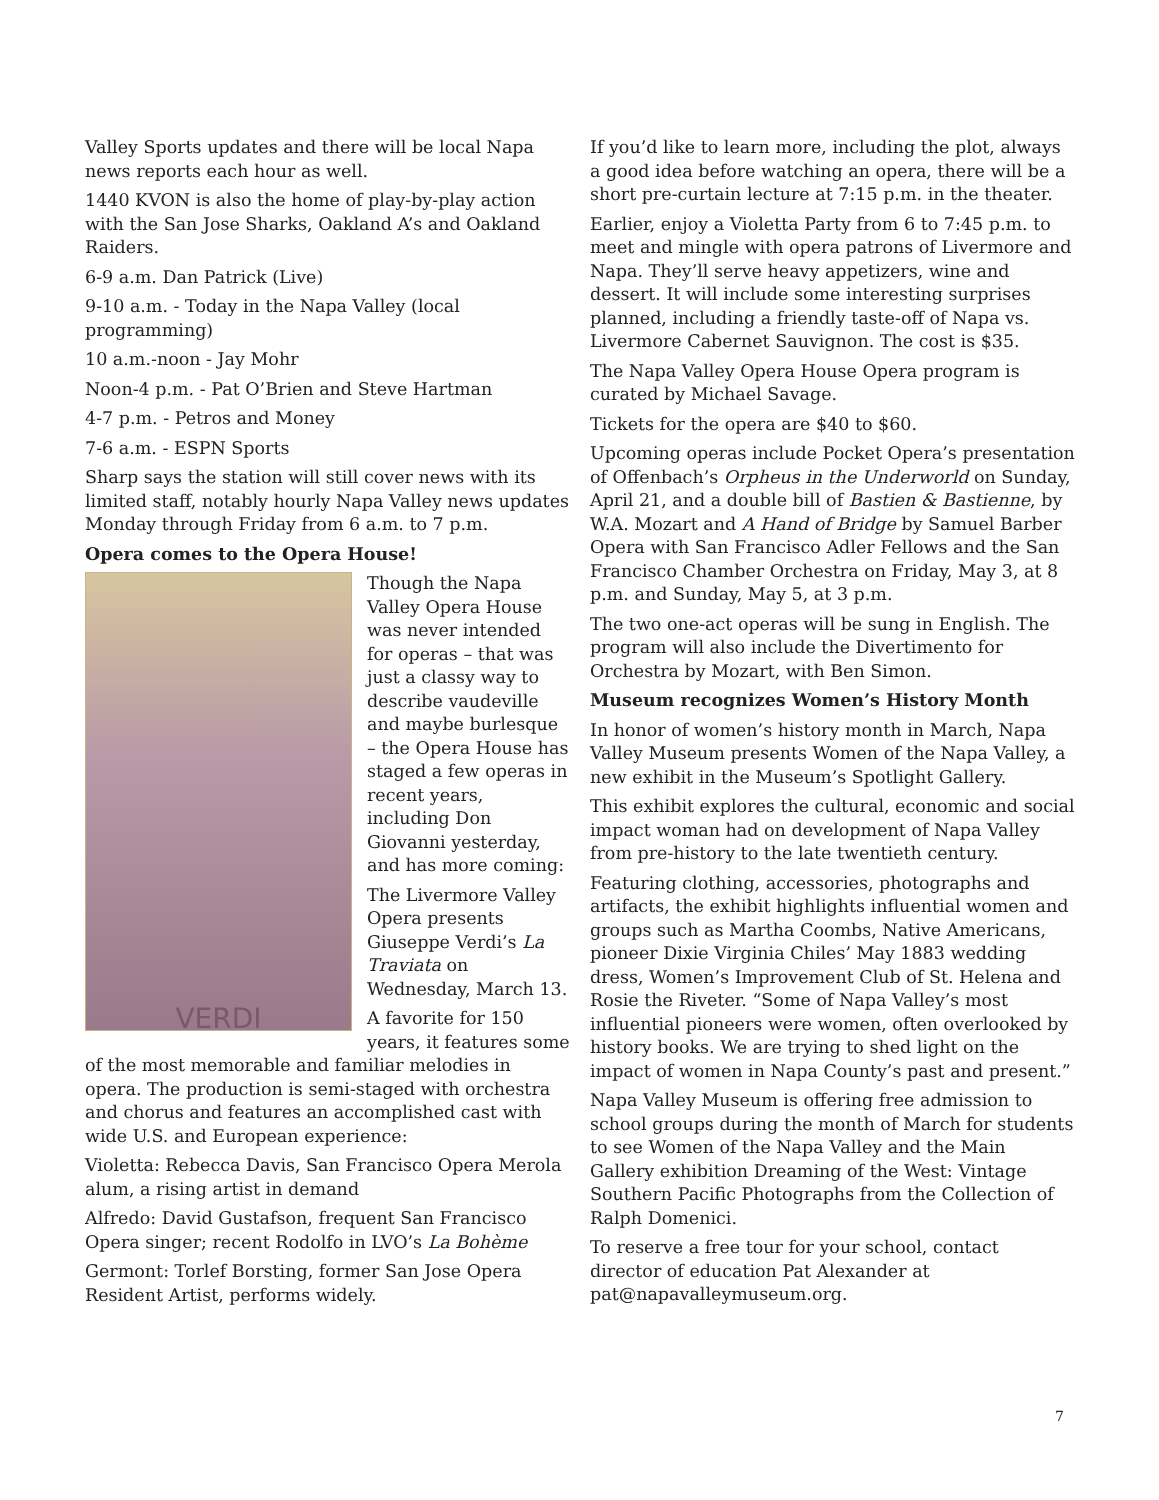Valley Sports updates and there will be local Napa news reports each hour as well.
1440 KVON is also the home of play-by-play action with the San Jose Sharks, Oakland A’s and Oakland Raiders.
6-9 a.m. Dan Patrick (Live)
9-10 a.m. - Today in the Napa Valley (local programming)
10 a.m.-noon - Jay Mohr
Noon-4 p.m. - Pat O’Brien and Steve Hartman
4-7 p.m. - Petros and Money
7-6 a.m. - ESPN Sports
Sharp says the station will still cover news with its limited staff, notably hourly Napa Valley news updates Monday through Friday from 6 a.m. to 7 p.m.
Opera comes to the Opera House!
VERDI
Though the Napa Valley Opera House was never intended for operas – that was just a classy way to describe vaudeville and maybe burlesque – the Opera House has staged a few operas in recent years, including Don Giovanni yesterday, and has more coming:
The Livermore Valley Opera presents Giuseppe Verdi’s La Traviata on Wednesday, March 13.
A favorite for 150 years, it features some of the most memorable and familiar melodies in opera. The production is semi-staged with orchestra and chorus and features an accomplished cast with wide U.S. and European experience:
Violetta: Rebecca Davis, San Francisco Opera Merola alum, a rising artist in demand
Alfredo: David Gustafson, frequent San Francisco Opera singer; recent Rodolfo in LVO’s La Bohème
Germont: Torlef Borsting, former San Jose Opera Resident Artist, performs widely.
If you’d like to learn more, including the plot, always a good idea before watching an opera, there will be a short pre-curtain lecture at 7:15 p.m. in the theater.
Earlier, enjoy a Violetta Party from 6 to 7:45 p.m. to meet and mingle with opera patrons of Livermore and Napa. They’ll serve heavy appetizers, wine and dessert. It will include some interesting surprises planned, including a friendly taste-off of Napa vs. Livermore Cabernet Sauvignon. The cost is $35.
The Napa Valley Opera House Opera program is curated by Michael Savage.
Tickets for the opera are $40 to $60.
Upcoming operas include Pocket Opera’s presentation of Offenbach’s Orpheus in the Underworld on Sunday, April 21, and a double bill of Bastien & Bastienne, by W.A. Mozart and A Hand of Bridge by Samuel Barber Opera with San Francisco Adler Fellows and the San Francisco Chamber Orchestra on Friday, May 3, at 8 p.m. and Sunday, May 5, at 3 p.m.
The two one-act operas will be sung in English. The program will also include the Divertimento for Orchestra by Mozart, with Ben Simon.
Museum recognizes Women’s History Month
In honor of women’s history month in March, Napa Valley Museum presents Women of the Napa Valley, a new exhibit in the Museum’s Spotlight Gallery.
This exhibit explores the cultural, economic and social impact woman had on development of Napa Valley from pre-history to the late twentieth century.
Featuring clothing, accessories, photographs and artifacts, the exhibit highlights influential women and groups such as Martha Coombs, Native Americans, pioneer Dixie Virginia Chiles’ May 1883 wedding dress, Women’s Improvement Club of St. Helena and Rosie the Riveter. “Some of Napa Valley’s most influential pioneers were women, often overlooked by history books. We are trying to shed light on the impact of women in Napa County’s past and present.”
Napa Valley Museum is offering free admission to school groups during the month of March for students to see Women of the Napa Valley and the Main Gallery exhibition Dreaming of the West: Vintage Southern Pacific Photographs from the Collection of Ralph Domenici.
To reserve a free tour for your school, contact director of education Pat Alexander at pat@napavalleymuseum.org.
7